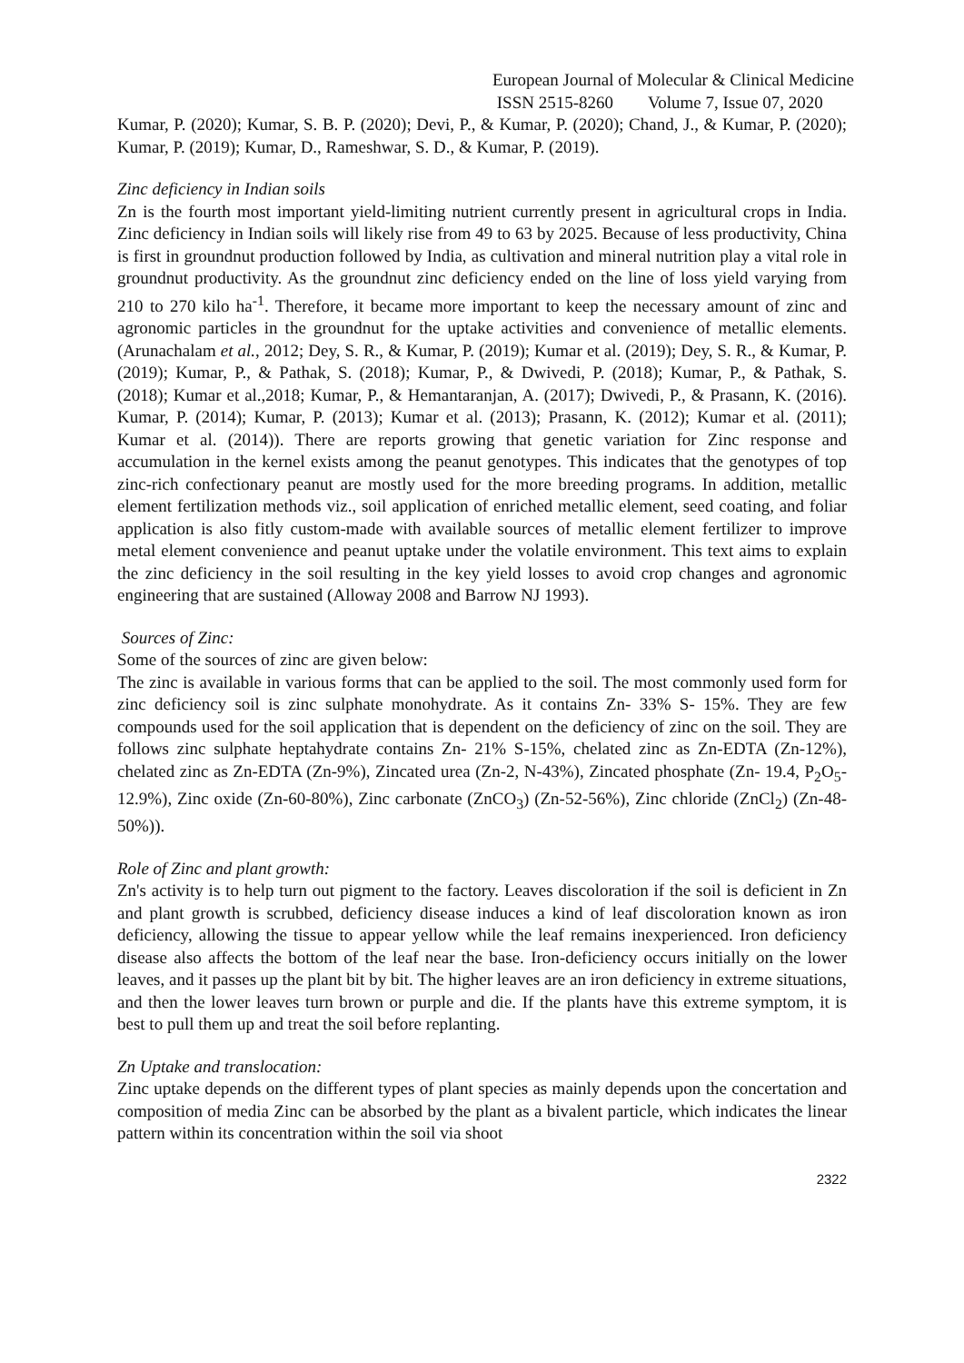European Journal of Molecular & Clinical Medicine
ISSN 2515-8260 Volume 7, Issue 07, 2020
Kumar, P. (2020); Kumar, S. B. P. (2020); Devi, P., & Kumar, P. (2020); Chand, J., & Kumar, P. (2020); Kumar, P. (2019); Kumar, D., Rameshwar, S. D., & Kumar, P. (2019).
Zinc deficiency in Indian soils
Zn is the fourth most important yield-limiting nutrient currently present in agricultural crops in India. Zinc deficiency in Indian soils will likely rise from 49 to 63 by 2025. Because of less productivity, China is first in groundnut production followed by India, as cultivation and mineral nutrition play a vital role in groundnut productivity. As the groundnut zinc deficiency ended on the line of loss yield varying from 210 to 270 kilo ha<sup>-1</sup>. Therefore, it became more important to keep the necessary amount of zinc and agronomic particles in the groundnut for the uptake activities and convenience of metallic elements. (Arunachalam et al., 2012; Dey, S. R., & Kumar, P. (2019); Kumar et al. (2019); Dey, S. R., & Kumar, P. (2019); Kumar, P., & Pathak, S. (2018); Kumar, P., & Dwivedi, P. (2018); Kumar, P., & Pathak, S. (2018); Kumar et al.,2018; Kumar, P., & Hemantaranjan, A. (2017); Dwivedi, P., & Prasann, K. (2016). Kumar, P. (2014); Kumar, P. (2013); Kumar et al. (2013); Prasann, K. (2012); Kumar et al. (2011); Kumar et al. (2014)). There are reports growing that genetic variation for Zinc response and accumulation in the kernel exists among the peanut genotypes. This indicates that the genotypes of top zinc-rich confectionary peanut are mostly used for the more breeding programs. In addition, metallic element fertilization methods viz., soil application of enriched metallic element, seed coating, and foliar application is also fitly custom-made with available sources of metallic element fertilizer to improve metal element convenience and peanut uptake under the volatile environment. This text aims to explain the zinc deficiency in the soil resulting in the key yield losses to avoid crop changes and agronomic engineering that are sustained (Alloway 2008 and Barrow NJ 1993).
Sources of Zinc:
Some of the sources of zinc are given below:
The zinc is available in various forms that can be applied to the soil. The most commonly used form for zinc deficiency soil is zinc sulphate monohydrate. As it contains Zn- 33% S- 15%. They are few compounds used for the soil application that is dependent on the deficiency of zinc on the soil. They are follows zinc sulphate heptahydrate contains Zn- 21% S-15%, chelated zinc as Zn-EDTA (Zn-12%), chelated zinc as Zn-EDTA (Zn-9%), Zincated urea (Zn-2, N-43%), Zincated phosphate (Zn- 19.4, P<sub>2</sub>O<sub>5</sub>- 12.9%), Zinc oxide (Zn-60-80%), Zinc carbonate (ZnCO<sub>3</sub>) (Zn-52-56%), Zinc chloride (ZnCl<sub>2</sub>) (Zn-48-50%)).
Role of Zinc and plant growth:
Zn's activity is to help turn out pigment to the factory. Leaves discoloration if the soil is deficient in Zn and plant growth is scrubbed, deficiency disease induces a kind of leaf discoloration known as iron deficiency, allowing the tissue to appear yellow while the leaf remains inexperienced. Iron deficiency disease also affects the bottom of the leaf near the base. Iron-deficiency occurs initially on the lower leaves, and it passes up the plant bit by bit. The higher leaves are an iron deficiency in extreme situations, and then the lower leaves turn brown or purple and die. If the plants have this extreme symptom, it is best to pull them up and treat the soil before replanting.
Zn Uptake and translocation:
Zinc uptake depends on the different types of plant species as mainly depends upon the concertation and composition of media Zinc can be absorbed by the plant as a bivalent particle, which indicates the linear pattern within its concentration within the soil via shoot
2322